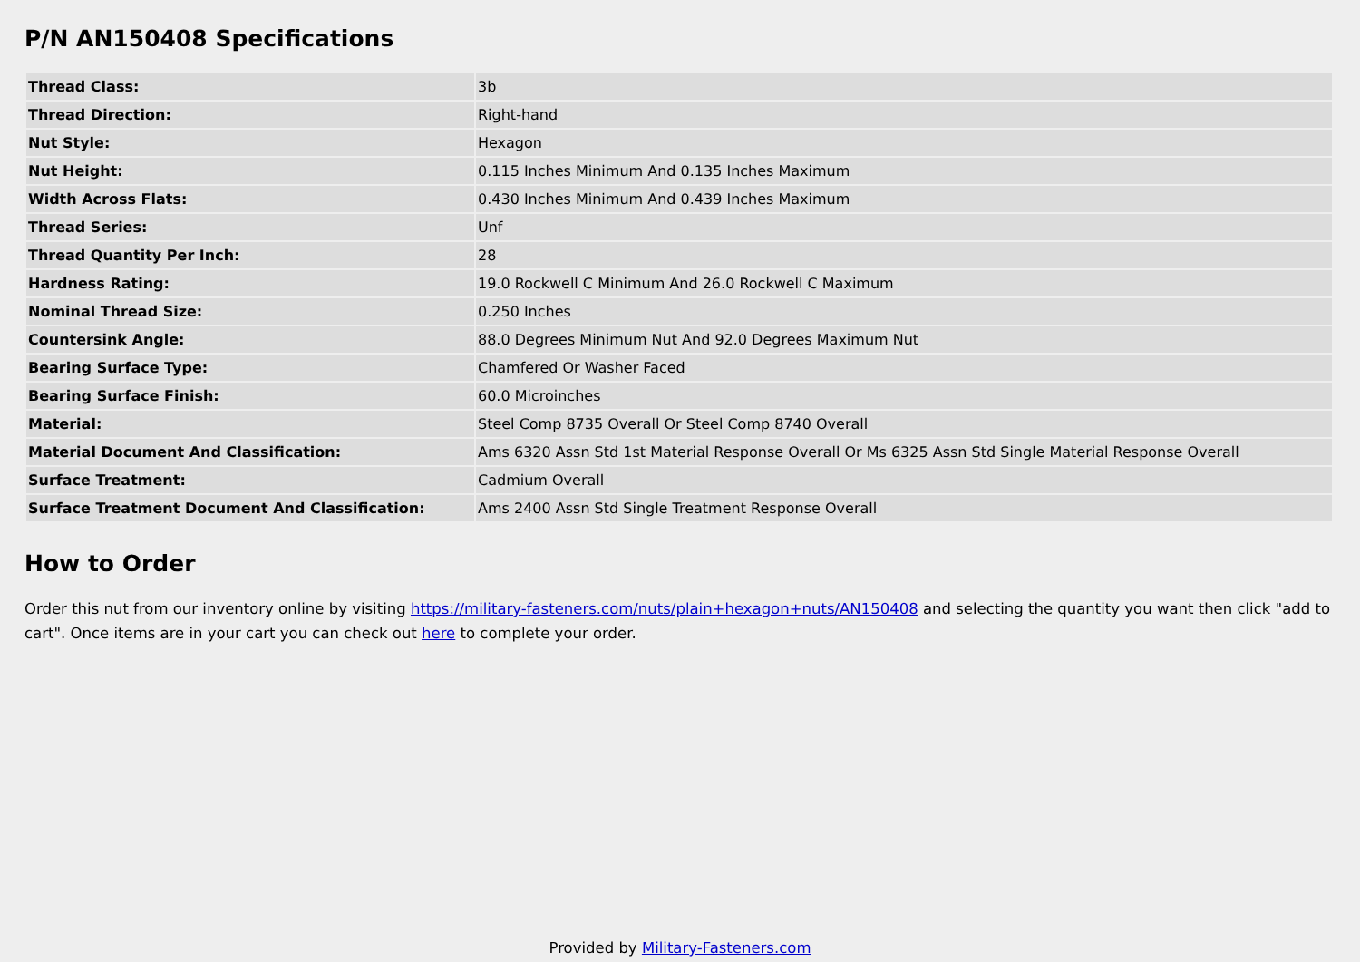P/N AN150408 Specifications
| Thread Class: | 3b |
| Thread Direction: | Right-hand |
| Nut Style: | Hexagon |
| Nut Height: | 0.115 Inches Minimum And 0.135 Inches Maximum |
| Width Across Flats: | 0.430 Inches Minimum And 0.439 Inches Maximum |
| Thread Series: | Unf |
| Thread Quantity Per Inch: | 28 |
| Hardness Rating: | 19.0 Rockwell C Minimum And 26.0 Rockwell C Maximum |
| Nominal Thread Size: | 0.250 Inches |
| Countersink Angle: | 88.0 Degrees Minimum Nut And 92.0 Degrees Maximum Nut |
| Bearing Surface Type: | Chamfered Or Washer Faced |
| Bearing Surface Finish: | 60.0 Microinches |
| Material: | Steel Comp 8735 Overall Or Steel Comp 8740 Overall |
| Material Document And Classification: | Ams 6320 Assn Std 1st Material Response Overall Or Ms 6325 Assn Std Single Material Response Overall |
| Surface Treatment: | Cadmium Overall |
| Surface Treatment Document And Classification: | Ams 2400 Assn Std Single Treatment Response Overall |
How to Order
Order this nut from our inventory online by visiting https://military-fasteners.com/nuts/plain+hexagon+nuts/AN150408 and selecting the quantity you want then click "add to cart". Once items are in your cart you can check out here to complete your order.
Provided by Military-Fasteners.com